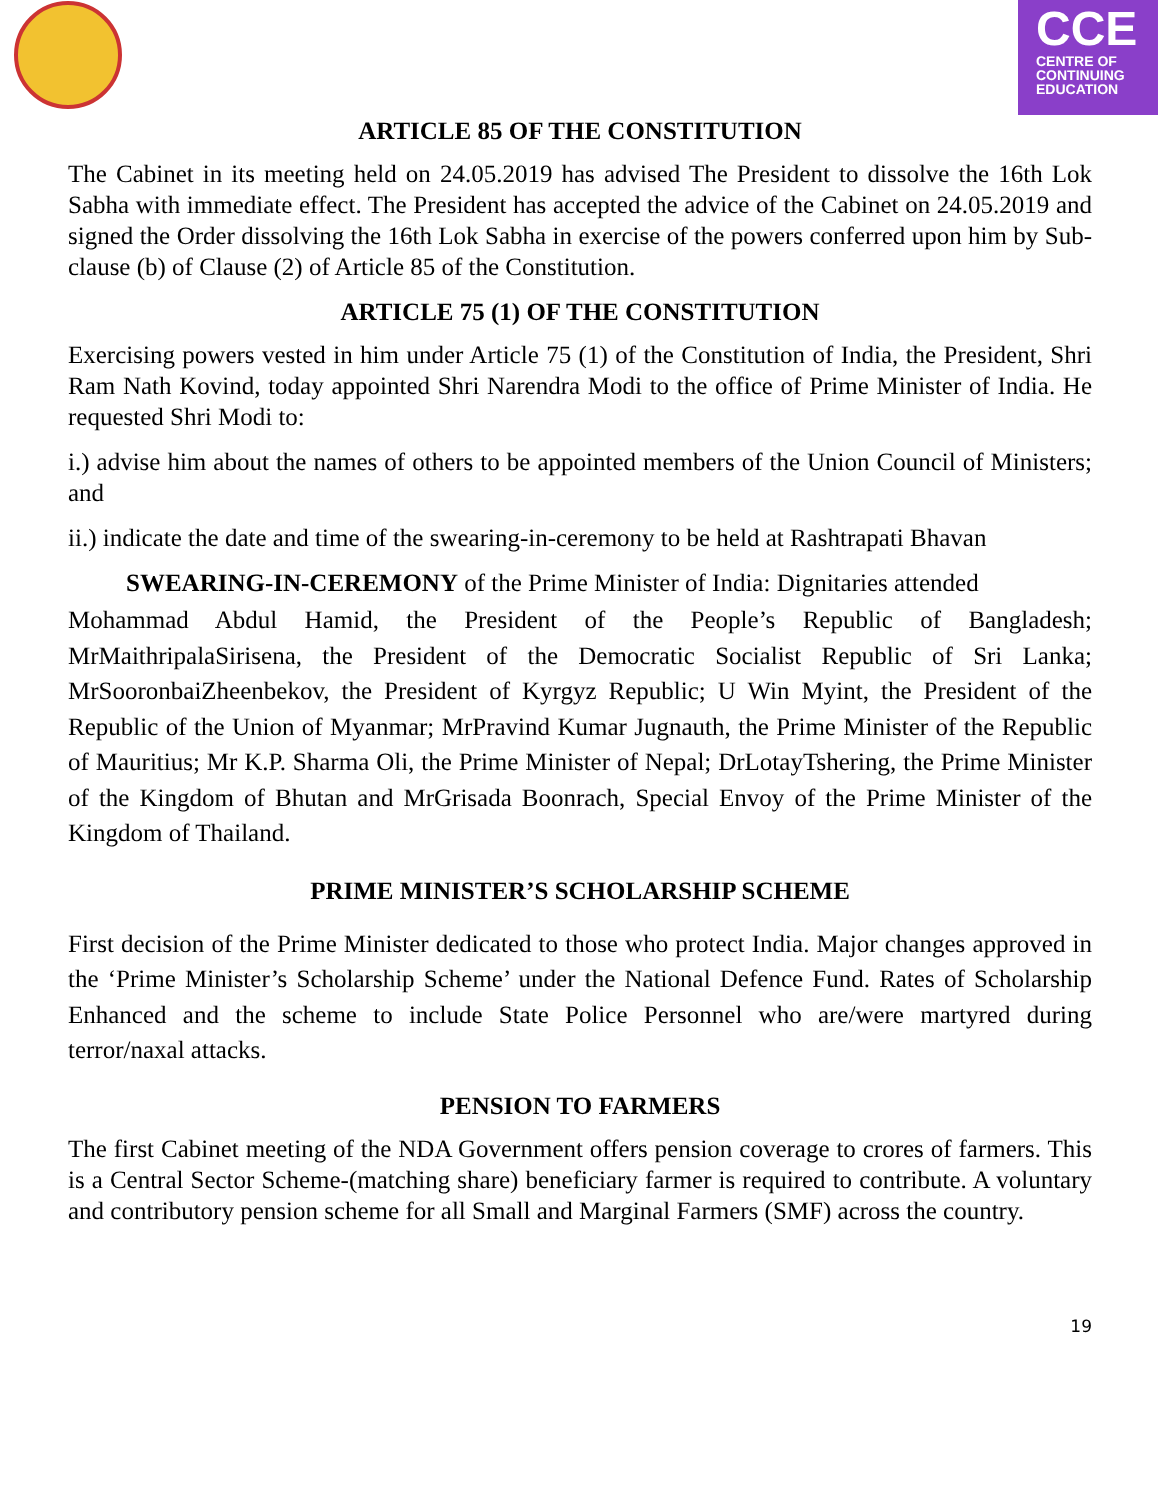CCE
CENTRE OF
CONTINUING
EDUCATION
ARTICLE 85 OF THE CONSTITUTION
The Cabinet in its meeting held on 24.05.2019 has advised The President to dissolve the 16th Lok Sabha with immediate effect. The President has accepted the advice of the Cabinet on 24.05.2019 and signed the Order dissolving the 16th Lok Sabha in exercise of the powers conferred upon him by Sub-clause (b) of Clause (2) of Article 85 of the Constitution.
ARTICLE 75 (1) OF THE CONSTITUTION
Exercising powers vested in him under Article 75 (1) of the Constitution of India, the President, Shri Ram Nath Kovind, today appointed Shri Narendra Modi to the office of Prime Minister of India. He requested Shri Modi to:
i.) advise him about the names of others to be appointed members of the Union Council of Ministers; and
ii.) indicate the date and time of the swearing-in-ceremony to be held at Rashtrapati Bhavan
SWEARING-IN-CEREMONY of the Prime Minister of India: Dignitaries attended
Mohammad Abdul Hamid, the President of the People’s Republic of Bangladesh; MrMaithripalaSirisena, the President of the Democratic Socialist Republic of Sri Lanka; MrSooronbaiZheenbekov, the President of Kyrgyz Republic; U Win Myint, the President of the Republic of the Union of Myanmar; MrPravind Kumar Jugnauth, the Prime Minister of the Republic of Mauritius; Mr K.P. Sharma Oli, the Prime Minister of Nepal; DrLotayTshering, the Prime Minister of the Kingdom of Bhutan and MrGrisada Boonrach, Special Envoy of the Prime Minister of the Kingdom of Thailand.
PRIME MINISTER’S SCHOLARSHIP SCHEME
First decision of the Prime Minister dedicated to those who protect India. Major changes approved in the ‘Prime Minister’s Scholarship Scheme’ under the National Defence Fund. Rates of Scholarship Enhanced and the scheme to include State Police Personnel who are/were martyred during terror/naxal attacks.
PENSION TO FARMERS
The first Cabinet meeting of the NDA Government offers pension coverage to crores of farmers. This is a Central Sector Scheme-(matching share) beneficiary farmer is required to contribute. A voluntary and contributory pension scheme for all Small and Marginal Farmers (SMF) across the country.
19